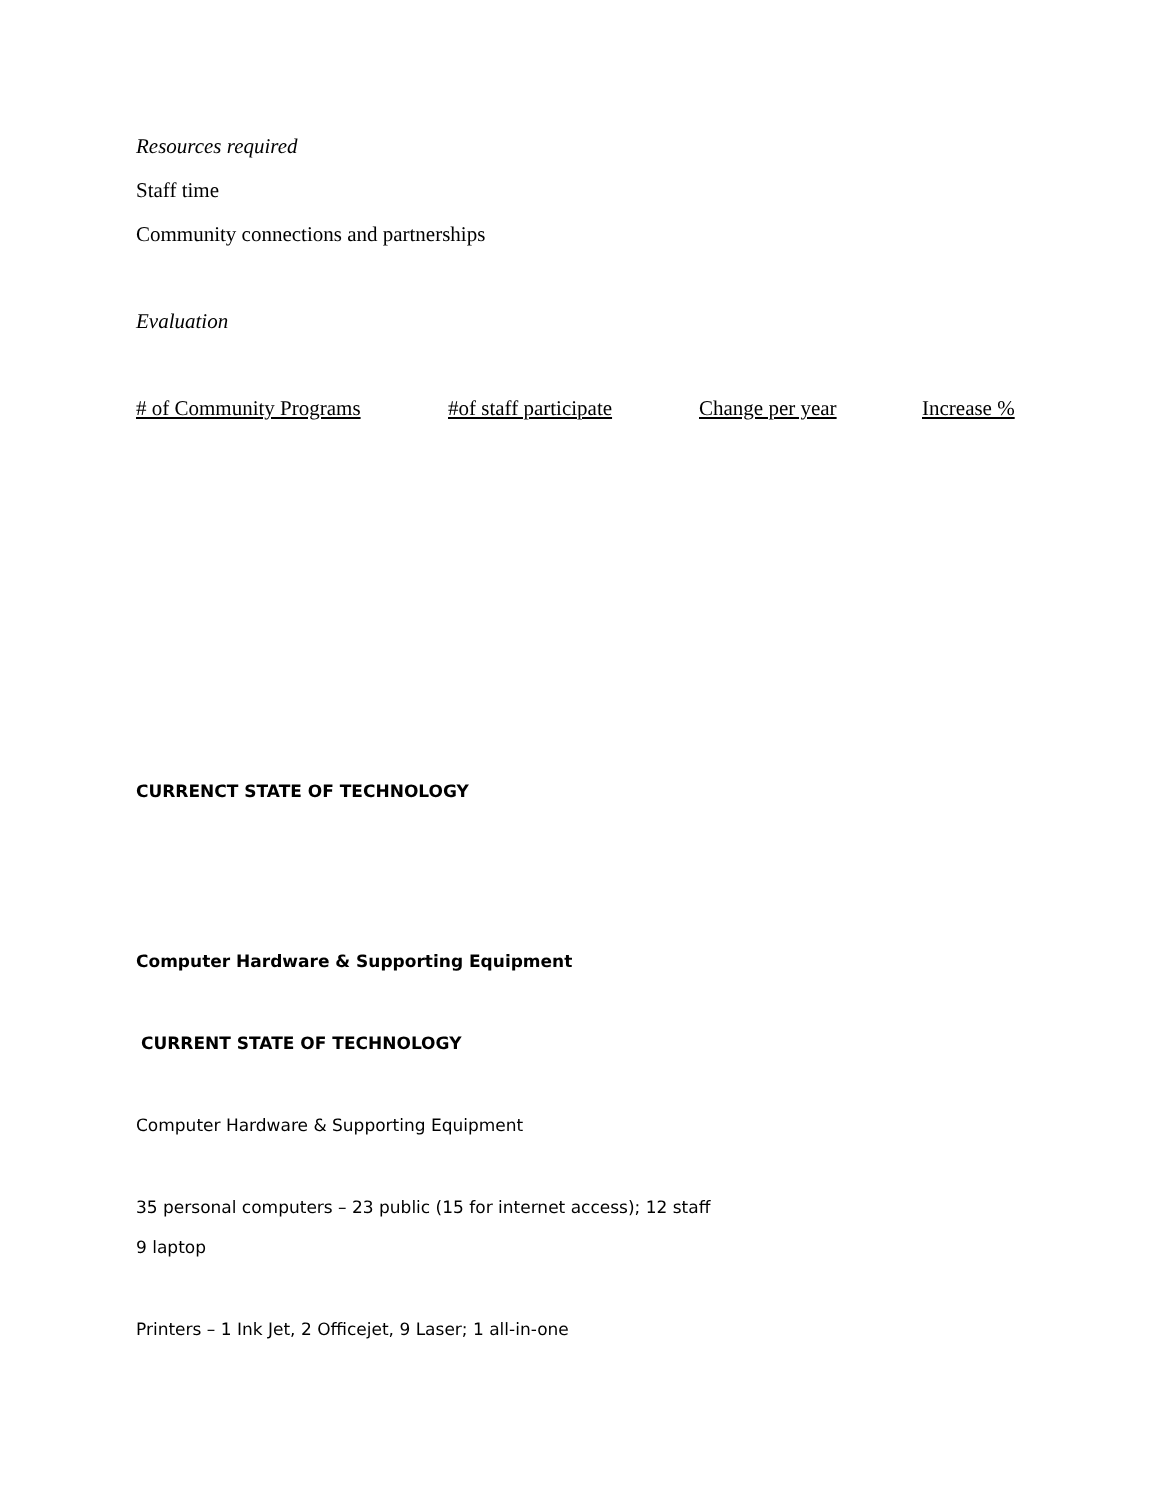Resources required
Staff time
Community connections and partnerships
Evaluation
# of Community Programs #of staff participate Change per year Increase %
CURRENCT STATE OF TECHNOLOGY
Computer Hardware & Supporting Equipment
CURRENT STATE OF TECHNOLOGY
Computer Hardware & Supporting Equipment
35 personal computers – 23 public (15 for internet access); 12 staff
9 laptop
Printers – 1 Ink Jet, 2 Officejet, 9 Laser; 1 all-in-one